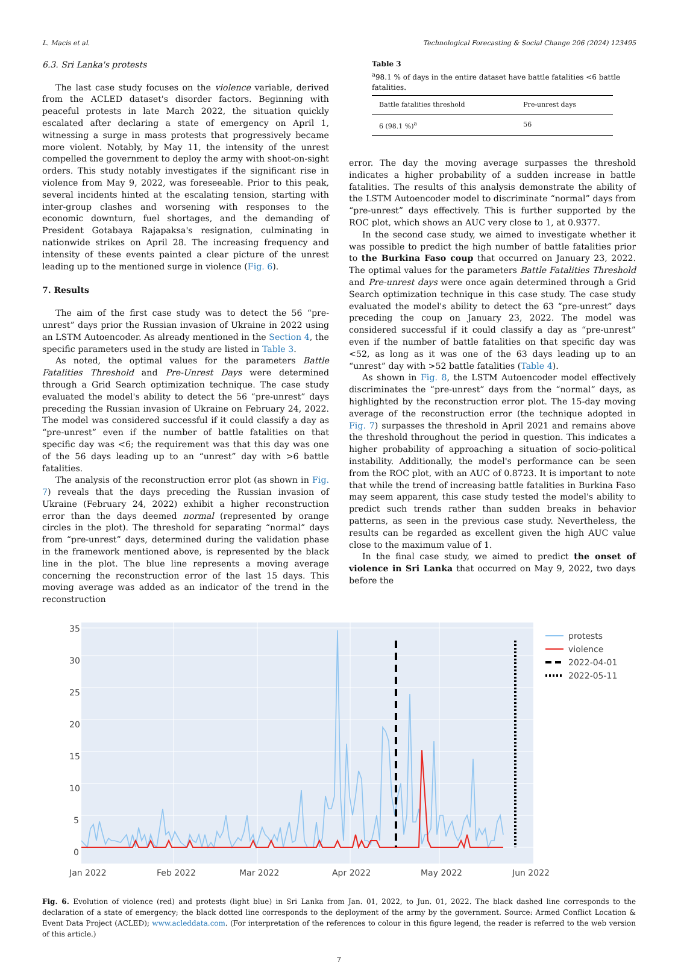L. Macis et al. Technological Forecasting & Social Change 206 (2024) 123495
6.3. Sri Lanka's protests
The last case study focuses on the violence variable, derived from the ACLED dataset's disorder factors. Beginning with peaceful protests in late March 2022, the situation quickly escalated after declaring a state of emergency on April 1, witnessing a surge in mass protests that progressively became more violent. Notably, by May 11, the intensity of the unrest compelled the government to deploy the army with shoot-on-sight orders. This study notably investigates if the significant rise in violence from May 9, 2022, was foreseeable. Prior to this peak, several incidents hinted at the escalating tension, starting with inter-group clashes and worsening with responses to the economic downturn, fuel shortages, and the demanding of President Gotabaya Rajapaksa's resignation, culminating in nationwide strikes on April 28. The increasing frequency and intensity of these events painted a clear picture of the unrest leading up to the mentioned surge in violence (Fig. 6).
7. Results
The aim of the first case study was to detect the 56 “pre-unrest” days prior the Russian invasion of Ukraine in 2022 using an LSTM Autoencoder. As already mentioned in the Section 4, the specific parameters used in the study are listed in Table 3.
As noted, the optimal values for the parameters Battle Fatalities Threshold and Pre-Unrest Days were determined through a Grid Search optimization technique. The case study evaluated the model's ability to detect the 56 “pre-unrest” days preceding the Russian invasion of Ukraine on February 24, 2022. The model was considered successful if it could classify a day as “pre-unrest” even if the number of battle fatalities on that specific day was <6; the requirement was that this day was one of the 56 days leading up to an “unrest” day with >6 battle fatalities.
The analysis of the reconstruction error plot (as shown in Fig. 7) reveals that the days preceding the Russian invasion of Ukraine (February 24, 2022) exhibit a higher reconstruction error than the days deemed normal (represented by orange circles in the plot). The threshold for separating “normal” days from “pre-unrest” days, determined during the validation phase in the framework mentioned above, is represented by the black line in the plot. The blue line represents a moving average concerning the reconstruction error of the last 15 days. This moving average was added as an indicator of the trend in the reconstruction
Table 3
<sup>a</sup> 98.1 % of days in the entire dataset have battle fatalities <6 battle fatalities.
| Battle fatalities threshold | Pre-unrest days |
| --- | --- |
| 6 (98.1 %)<sup>a</sup> | 56 |
error. The day the moving average surpasses the threshold indicates a higher probability of a sudden increase in battle fatalities. The results of this analysis demonstrate the ability of the LSTM Autoencoder model to discriminate “normal” days from “pre-unrest” days effectively. This is further supported by the ROC plot, which shows an AUC very close to 1, at 0.9377.
In the second case study, we aimed to investigate whether it was possible to predict the high number of battle fatalities prior to the Burkina Faso coup that occurred on January 23, 2022. The optimal values for the parameters Battle Fatalities Threshold and Pre-unrest days were once again determined through a Grid Search optimization technique in this case study. The case study evaluated the model's ability to detect the 63 “pre-unrest” days preceding the coup on January 23, 2022. The model was considered successful if it could classify a day as “pre-unrest” even if the number of battle fatalities on that specific day was <52, as long as it was one of the 63 days leading up to an “unrest” day with >52 battle fatalities (Table 4).
As shown in Fig. 8, the LSTM Autoencoder model effectively discriminates the “pre-unrest” days from the “normal” days, as highlighted by the reconstruction error plot. The 15-day moving average of the reconstruction error (the technique adopted in Fig. 7) surpasses the threshold in April 2021 and remains above the threshold throughout the period in question. This indicates a higher probability of approaching a situation of socio-political instability. Additionally, the model's performance can be seen from the ROC plot, with an AUC of 0.8723. It is important to note that while the trend of increasing battle fatalities in Burkina Faso may seem apparent, this case study tested the model's ability to predict such trends rather than sudden breaks in behavior patterns, as seen in the previous case study. Nevertheless, the results can be regarded as excellent given the high AUC value close to the maximum value of 1.
In the final case study, we aimed to predict the onset of violence in Sri Lanka that occurred on May 9, 2022, two days before the
35
30
25
20
15
10
5
0
Jan 2022
Feb 2022
Mar 2022
Apr 2022
May 2022
Jun 2022
protests
violence
2022-04-01
2022-05-11
Fig. 6. Evolution of violence (red) and protests (light blue) in Sri Lanka from Jan. 01, 2022, to Jun. 01, 2022. The black dashed line corresponds to the declaration of a state of emergency; the black dotted line corresponds to the deployment of the army by the government. Source: Armed Conflict Location & Event Data Project (ACLED); www.acleddata.com. (For interpretation of the references to colour in this figure legend, the reader is referred to the web version of this article.)
7